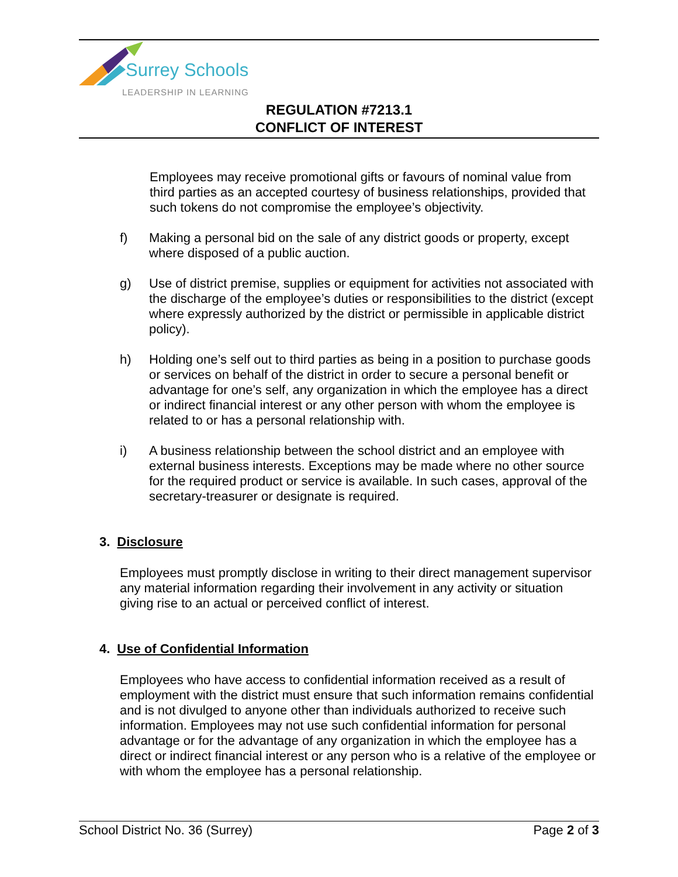Surrey Schools
LEADERSHIP IN LEARNING
REGULATION #7213.1
CONFLICT OF INTEREST
Employees may receive promotional gifts or favours of nominal value from third parties as an accepted courtesy of business relationships, provided that such tokens do not compromise the employee’s objectivity.
f) Making a personal bid on the sale of any district goods or property, except where disposed of a public auction.
g) Use of district premise, supplies or equipment for activities not associated with the discharge of the employee’s duties or responsibilities to the district (except where expressly authorized by the district or permissible in applicable district policy).
h) Holding one’s self out to third parties as being in a position to purchase goods or services on behalf of the district in order to secure a personal benefit or advantage for one’s self, any organization in which the employee has a direct or indirect financial interest or any other person with whom the employee is related to or has a personal relationship with.
i) A business relationship between the school district and an employee with external business interests. Exceptions may be made where no other source for the required product or service is available. In such cases, approval of the secretary-treasurer or designate is required.
3. Disclosure
Employees must promptly disclose in writing to their direct management supervisor any material information regarding their involvement in any activity or situation giving rise to an actual or perceived conflict of interest.
4. Use of Confidential Information
Employees who have access to confidential information received as a result of employment with the district must ensure that such information remains confidential and is not divulged to anyone other than individuals authorized to receive such information. Employees may not use such confidential information for personal advantage or for the advantage of any organization in which the employee has a direct or indirect financial interest or any person who is a relative of the employee or with whom the employee has a personal relationship.
School District No. 36 (Surrey) Page 2 of 3